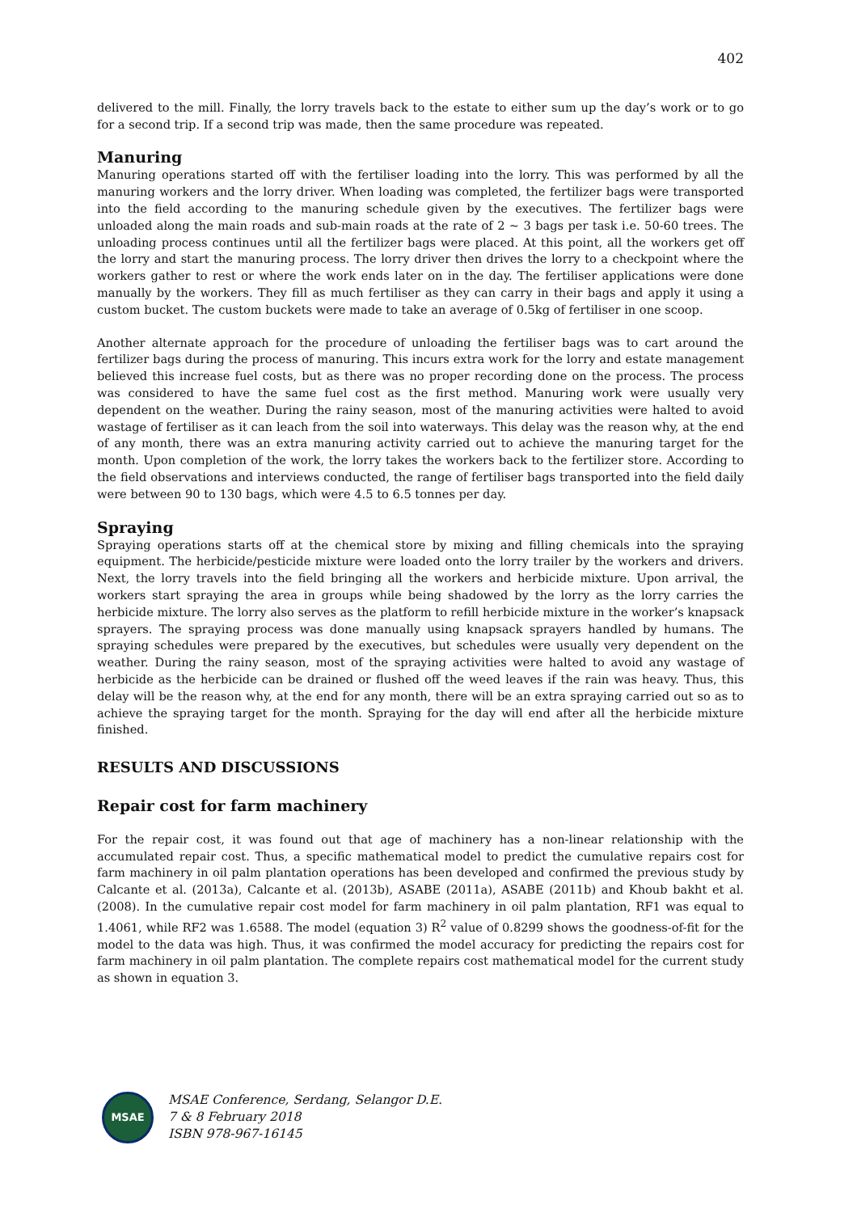402
delivered to the mill. Finally, the lorry travels back to the estate to either sum up the day’s work or to go for a second trip. If a second trip was made, then the same procedure was repeated.
Manuring
Manuring operations started off with the fertiliser loading into the lorry. This was performed by all the manuring workers and the lorry driver. When loading was completed, the fertilizer bags were transported into the field according to the manuring schedule given by the executives. The fertilizer bags were unloaded along the main roads and sub-main roads at the rate of 2 ~ 3 bags per task i.e. 50-60 trees. The unloading process continues until all the fertilizer bags were placed. At this point, all the workers get off the lorry and start the manuring process. The lorry driver then drives the lorry to a checkpoint where the workers gather to rest or where the work ends later on in the day. The fertiliser applications were done manually by the workers. They fill as much fertiliser as they can carry in their bags and apply it using a custom bucket. The custom buckets were made to take an average of 0.5kg of fertiliser in one scoop.
Another alternate approach for the procedure of unloading the fertiliser bags was to cart around the fertilizer bags during the process of manuring. This incurs extra work for the lorry and estate management believed this increase fuel costs, but as there was no proper recording done on the process. The process was considered to have the same fuel cost as the first method. Manuring work were usually very dependent on the weather. During the rainy season, most of the manuring activities were halted to avoid wastage of fertiliser as it can leach from the soil into waterways. This delay was the reason why, at the end of any month, there was an extra manuring activity carried out to achieve the manuring target for the month. Upon completion of the work, the lorry takes the workers back to the fertilizer store. According to the field observations and interviews conducted, the range of fertiliser bags transported into the field daily were between 90 to 130 bags, which were 4.5 to 6.5 tonnes per day.
Spraying
Spraying operations starts off at the chemical store by mixing and filling chemicals into the spraying equipment. The herbicide/pesticide mixture were loaded onto the lorry trailer by the workers and drivers. Next, the lorry travels into the field bringing all the workers and herbicide mixture. Upon arrival, the workers start spraying the area in groups while being shadowed by the lorry as the lorry carries the herbicide mixture. The lorry also serves as the platform to refill herbicide mixture in the worker’s knapsack sprayers. The spraying process was done manually using knapsack sprayers handled by humans. The spraying schedules were prepared by the executives, but schedules were usually very dependent on the weather. During the rainy season, most of the spraying activities were halted to avoid any wastage of herbicide as the herbicide can be drained or flushed off the weed leaves if the rain was heavy. Thus, this delay will be the reason why, at the end for any month, there will be an extra spraying carried out so as to achieve the spraying target for the month. Spraying for the day will end after all the herbicide mixture finished.
RESULTS AND DISCUSSIONS
Repair cost for farm machinery
For the repair cost, it was found out that age of machinery has a non-linear relationship with the accumulated repair cost. Thus, a specific mathematical model to predict the cumulative repairs cost for farm machinery in oil palm plantation operations has been developed and confirmed the previous study by Calcante et al. (2013a), Calcante et al. (2013b), ASABE (2011a), ASABE (2011b) and Khoub bakht et al. (2008). In the cumulative repair cost model for farm machinery in oil palm plantation, RF1 was equal to 1.4061, while RF2 was 1.6588. The model (equation 3) R<sup>2</sup> value of 0.8299 shows the goodness-of-fit for the model to the data was high. Thus, it was confirmed the model accuracy for predicting the repairs cost for farm machinery in oil palm plantation. The complete repairs cost mathematical model for the current study as shown in equation 3.
MSAE
MSAE Conference, Serdang, Selangor D.E.
7 & 8 February 2018
ISBN 978-967-16145